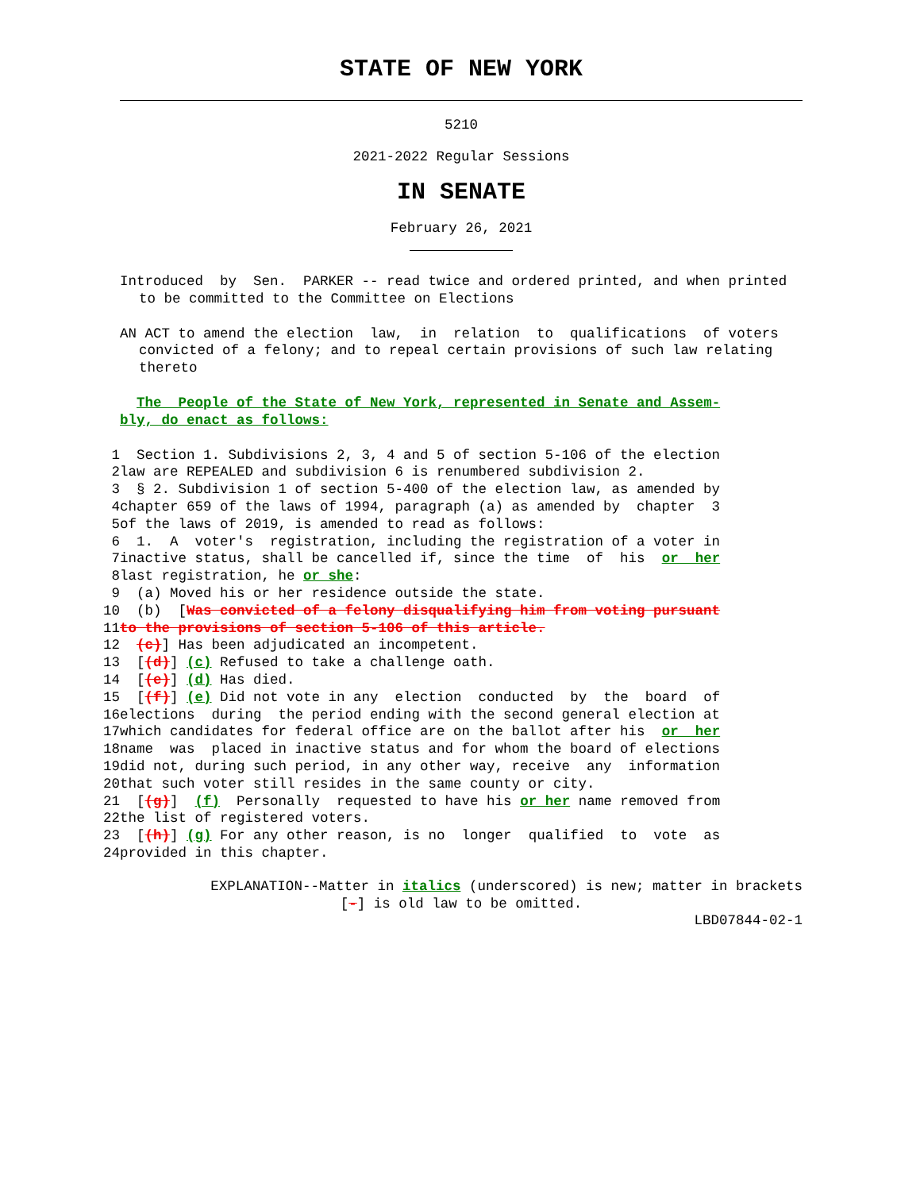STATE OF NEW YORK
5210
2021-2022 Regular Sessions
IN SENATE
February 26, 2021
Introduced by Sen. PARKER -- read twice and ordered printed, and when printed to be committed to the Committee on Elections
AN ACT to amend the election law, in relation to qualifications of voters convicted of a felony; and to repeal certain provisions of such law relating thereto
The People of the State of New York, represented in Senate and Assem- bly, do enact as follows:
1 Section 1. Subdivisions 2, 3, 4 and 5 of section 5-106 of the election
2 law are REPEALED and subdivision 6 is renumbered subdivision 2.
3 § 2. Subdivision 1 of section 5-400 of the election law, as amended by
4 chapter 659 of the laws of 1994, paragraph (a) as amended by chapter 3
5 of the laws of 2019, is amended to read as follows:
6 1. A voter's registration, including the registration of a voter in
7 inactive status, shall be cancelled if, since the time of his or her
8 last registration, he or she:
9 (a) Moved his or her residence outside the state.
10 (b) [Was convicted of a felony disqualifying him from voting pursuant
11 to the provisions of section 5-106 of this article.
12 (c)] Has been adjudicated an incompetent.
13 [(d)] (c) Refused to take a challenge oath.
14 [(e)] (d) Has died.
15 [(f)] (e) Did not vote in any election conducted by the board of
16 elections during the period ending with the second general election at
17 which candidates for federal office are on the ballot after his or her
18 name was placed in inactive status and for whom the board of elections
19 did not, during such period, in any other way, receive any information
20 that such voter still resides in the same county or city.
21 [(g)] (f) Personally requested to have his or her name removed from
22 the list of registered voters.
23 [(h)] (g) For any other reason, is no longer qualified to vote as
24 provided in this chapter.
EXPLANATION--Matter in italics (underscored) is new; matter in brackets
[-] is old law to be omitted.
LBD07844-02-1